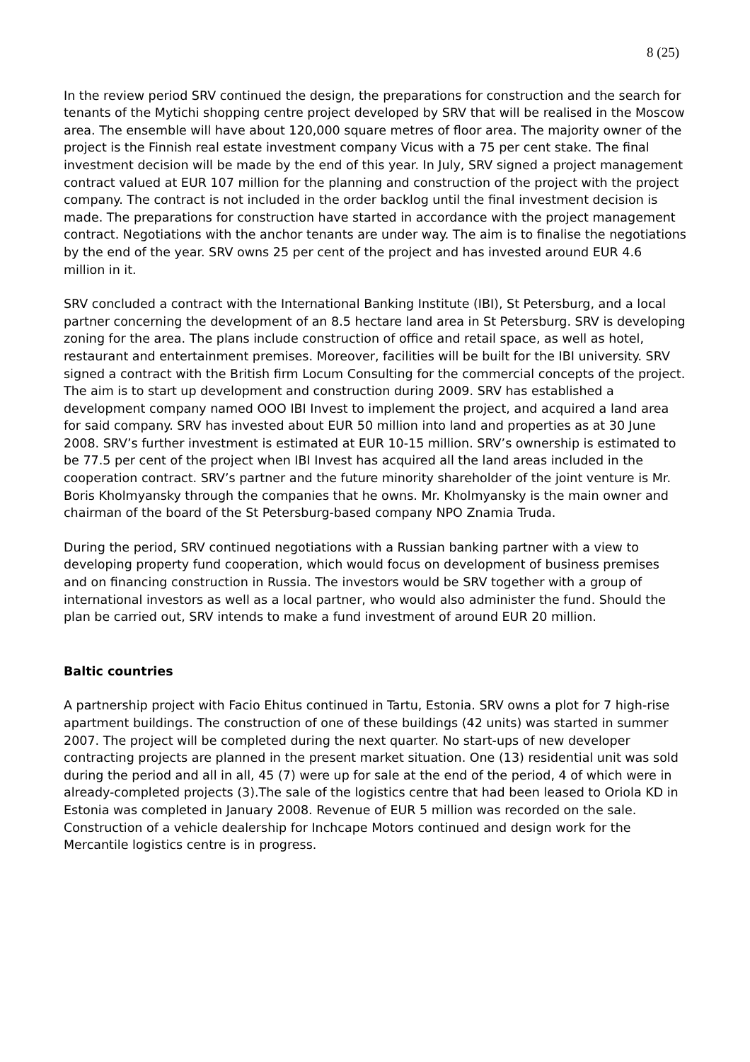8 (25)
In the review period SRV continued the design, the preparations for construction and the search for tenants of the Mytichi shopping centre project developed by SRV that will be realised in the Moscow area. The ensemble will have about 120,000 square metres of floor area. The majority owner of the project is the Finnish real estate investment company Vicus with a 75 per cent stake. The final investment decision will be made by the end of this year. In July, SRV signed a project management contract valued at EUR 107 million for the planning and construction of the project with the project company. The contract is not included in the order backlog until the final investment decision is made. The preparations for construction have started in accordance with the project management contract. Negotiations with the anchor tenants are under way. The aim is to finalise the negotiations by the end of the year. SRV owns 25 per cent of the project and has invested around EUR 4.6 million in it.
SRV concluded a contract with the International Banking Institute (IBI), St Petersburg, and a local partner concerning the development of an 8.5 hectare land area in St Petersburg. SRV is developing zoning for the area. The plans include construction of office and retail space, as well as hotel, restaurant and entertainment premises. Moreover, facilities will be built for the IBI university. SRV signed a contract with the British firm Locum Consulting for the commercial concepts of the project. The aim is to start up development and construction during 2009. SRV has established a development company named OOO IBI Invest to implement the project, and acquired a land area for said company. SRV has invested about EUR 50 million into land and properties as at 30 June 2008. SRV’s further investment is estimated at EUR 10-15 million. SRV’s ownership is estimated to be 77.5 per cent of the project when IBI Invest has acquired all the land areas included in the cooperation contract. SRV’s partner and the future minority shareholder of the joint venture is Mr. Boris Kholmyansky through the companies that he owns. Mr. Kholmyansky is the main owner and chairman of the board of the St Petersburg-based company NPO Znamia Truda.
During the period, SRV continued negotiations with a Russian banking partner with a view to developing property fund cooperation, which would focus on development of business premises and on financing construction in Russia. The investors would be SRV together with a group of international investors as well as a local partner, who would also administer the fund. Should the plan be carried out, SRV intends to make a fund investment of around EUR 20 million.
Baltic countries
A partnership project with Facio Ehitus continued in Tartu, Estonia. SRV owns a plot for 7 high-rise apartment buildings. The construction of one of these buildings (42 units) was started in summer 2007. The project will be completed during the next quarter. No start-ups of new developer contracting projects are planned in the present market situation. One (13) residential unit was sold during the period and all in all, 45 (7) were up for sale at the end of the period, 4 of which were in already-completed projects (3).The sale of the logistics centre that had been leased to Oriola KD in Estonia was completed in January 2008. Revenue of EUR 5 million was recorded on the sale. Construction of a vehicle dealership for Inchcape Motors continued and design work for the Mercantile logistics centre is in progress.